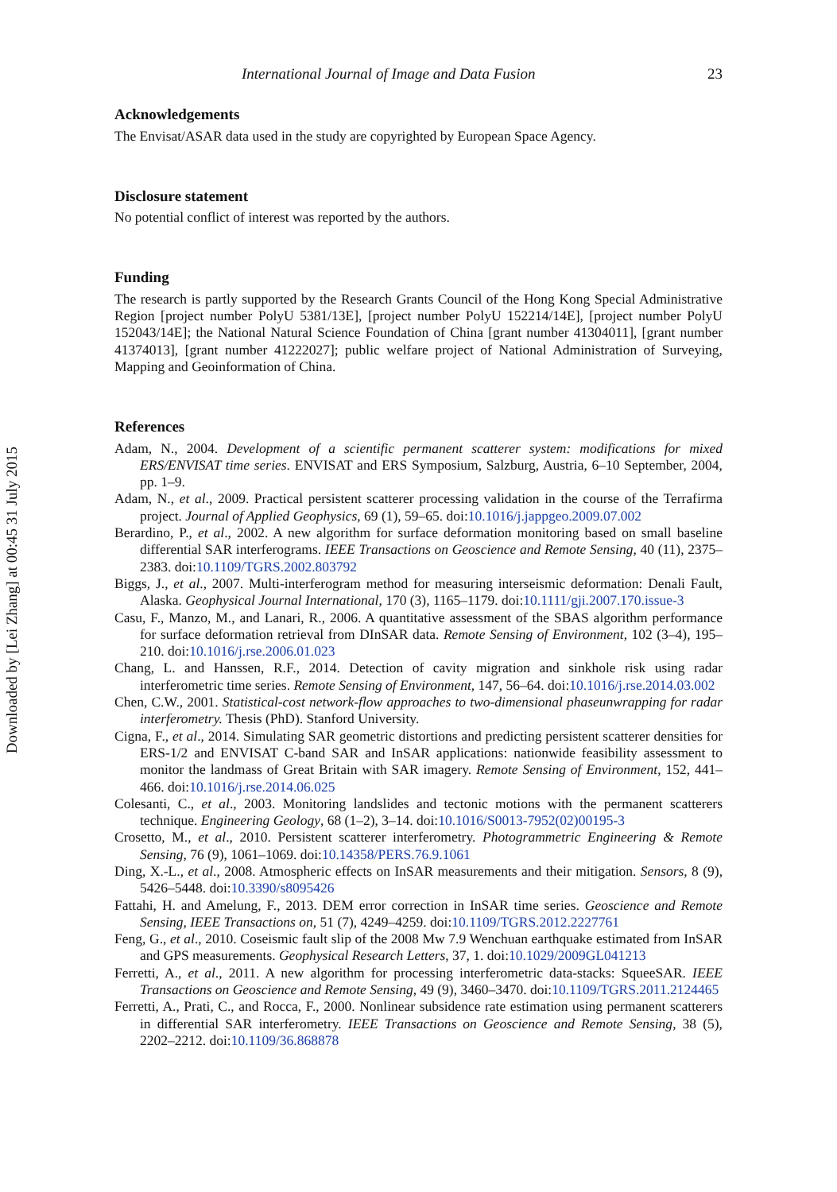Downloaded by [Lei Zhang] at 00:45 31 July 2015
International Journal of Image and Data Fusion 23
Acknowledgements
The Envisat/ASAR data used in the study are copyrighted by European Space Agency.
Disclosure statement
No potential conflict of interest was reported by the authors.
Funding
The research is partly supported by the Research Grants Council of the Hong Kong Special Administrative Region [project number PolyU 5381/13E], [project number PolyU 152214/14E], [project number PolyU 152043/14E]; the National Natural Science Foundation of China [grant number 41304011], [grant number 41374013], [grant number 41222027]; public welfare project of National Administration of Surveying, Mapping and Geoinformation of China.
References
Adam, N., 2004. Development of a scientific permanent scatterer system: modifications for mixed ERS/ENVISAT time series. ENVISAT and ERS Symposium, Salzburg, Austria, 6–10 September, 2004, pp. 1–9.
Adam, N., et al., 2009. Practical persistent scatterer processing validation in the course of the Terrafirma project. Journal of Applied Geophysics, 69 (1), 59–65. doi:10.1016/j.jappgeo.2009.07.002
Berardino, P., et al., 2002. A new algorithm for surface deformation monitoring based on small baseline differential SAR interferograms. IEEE Transactions on Geoscience and Remote Sensing, 40 (11), 2375–2383. doi:10.1109/TGRS.2002.803792
Biggs, J., et al., 2007. Multi-interferogram method for measuring interseismic deformation: Denali Fault, Alaska. Geophysical Journal International, 170 (3), 1165–1179. doi:10.1111/gji.2007.170.issue-3
Casu, F., Manzo, M., and Lanari, R., 2006. A quantitative assessment of the SBAS algorithm performance for surface deformation retrieval from DInSAR data. Remote Sensing of Environment, 102 (3–4), 195–210. doi:10.1016/j.rse.2006.01.023
Chang, L. and Hanssen, R.F., 2014. Detection of cavity migration and sinkhole risk using radar interferometric time series. Remote Sensing of Environment, 147, 56–64. doi:10.1016/j.rse.2014.03.002
Chen, C.W., 2001. Statistical-cost network-flow approaches to two-dimensional phaseunwrapping for radar interferometry. Thesis (PhD). Stanford University.
Cigna, F., et al., 2014. Simulating SAR geometric distortions and predicting persistent scatterer densities for ERS-1/2 and ENVISAT C-band SAR and InSAR applications: nationwide feasibility assessment to monitor the landmass of Great Britain with SAR imagery. Remote Sensing of Environment, 152, 441–466. doi:10.1016/j.rse.2014.06.025
Colesanti, C., et al., 2003. Monitoring landslides and tectonic motions with the permanent scatterers technique. Engineering Geology, 68 (1–2), 3–14. doi:10.1016/S0013-7952(02)00195-3
Crosetto, M., et al., 2010. Persistent scatterer interferometry. Photogrammetric Engineering & Remote Sensing, 76 (9), 1061–1069. doi:10.14358/PERS.76.9.1061
Ding, X.-L., et al., 2008. Atmospheric effects on InSAR measurements and their mitigation. Sensors, 8 (9), 5426–5448. doi:10.3390/s8095426
Fattahi, H. and Amelung, F., 2013. DEM error correction in InSAR time series. Geoscience and Remote Sensing, IEEE Transactions on, 51 (7), 4249–4259. doi:10.1109/TGRS.2012.2227761
Feng, G., et al., 2010. Coseismic fault slip of the 2008 Mw 7.9 Wenchuan earthquake estimated from InSAR and GPS measurements. Geophysical Research Letters, 37, 1. doi:10.1029/2009GL041213
Ferretti, A., et al., 2011. A new algorithm for processing interferometric data-stacks: SqueeSAR. IEEE Transactions on Geoscience and Remote Sensing, 49 (9), 3460–3470. doi:10.1109/TGRS.2011.2124465
Ferretti, A., Prati, C., and Rocca, F., 2000. Nonlinear subsidence rate estimation using permanent scatterers in differential SAR interferometry. IEEE Transactions on Geoscience and Remote Sensing, 38 (5), 2202–2212. doi:10.1109/36.868878